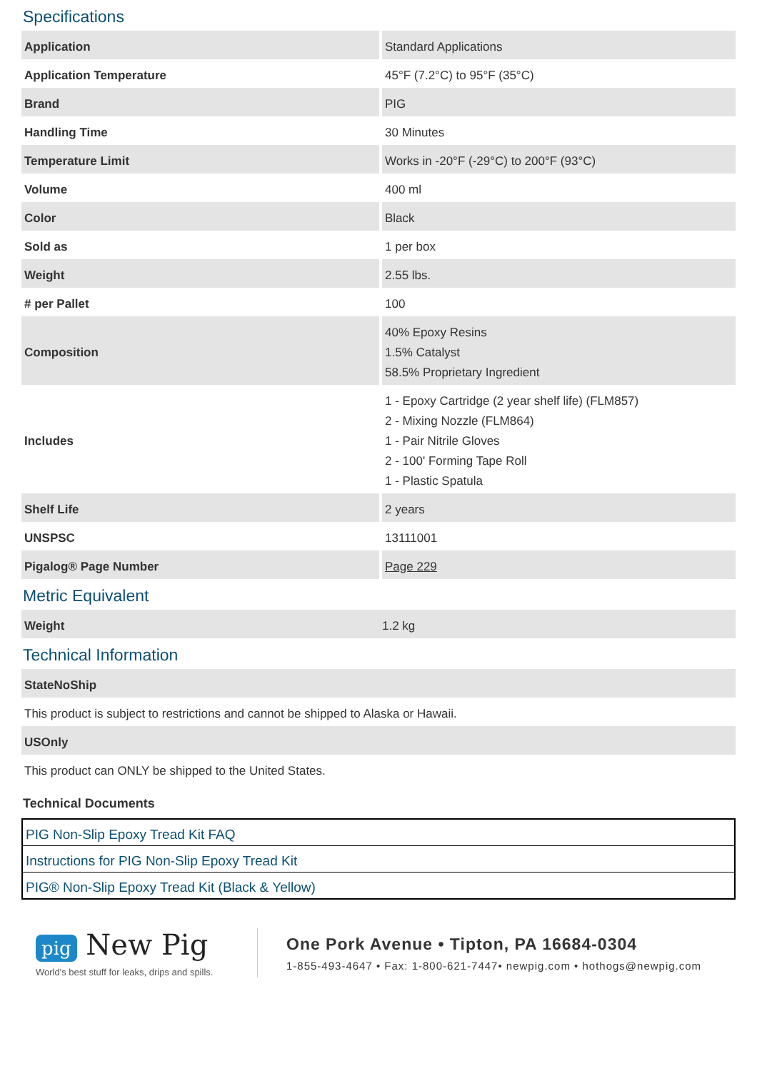Specifications
| Application | Standard Applications |
| Application Temperature | 45°F (7.2°C) to 95°F (35°C) |
| Brand | PIG |
| Handling Time | 30 Minutes |
| Temperature Limit | Works in -20°F (-29°C) to 200°F (93°C) |
| Volume | 400 ml |
| Color | Black |
| Sold as | 1 per box |
| Weight | 2.55 lbs. |
| # per Pallet | 100 |
| Composition | 40% Epoxy Resins 1.5% Catalyst 58.5% Proprietary Ingredient |
| Includes | 1 - Epoxy Cartridge (2 year shelf life) (FLM857) 2 - Mixing Nozzle (FLM864) 1 - Pair Nitrile Gloves 2 - 100' Forming Tape Roll 1 - Plastic Spatula |
| Shelf Life | 2 years |
| UNSPSC | 13111001 |
| Pigalog® Page Number | Page 229 |
Metric Equivalent
| Weight | 1.2 kg |
Technical Information
| StateNoShip |
| This product is subject to restrictions and cannot be shipped to Alaska or Hawaii. |
| USOnly |
| This product can ONLY be shipped to the United States. |
Technical Documents
PIG Non-Slip Epoxy Tread Kit FAQ
Instructions for PIG Non-Slip Epoxy Tread Kit
PIG® Non-Slip Epoxy Tread Kit (Black & Yellow)
pig New Pig
World's best stuff for leaks, drips and spills.
One Pork Avenue • Tipton, PA 16684-0304
1-855-493-4647 • Fax: 1-800-621-7447• newpig.com • hothogs@newpig.com